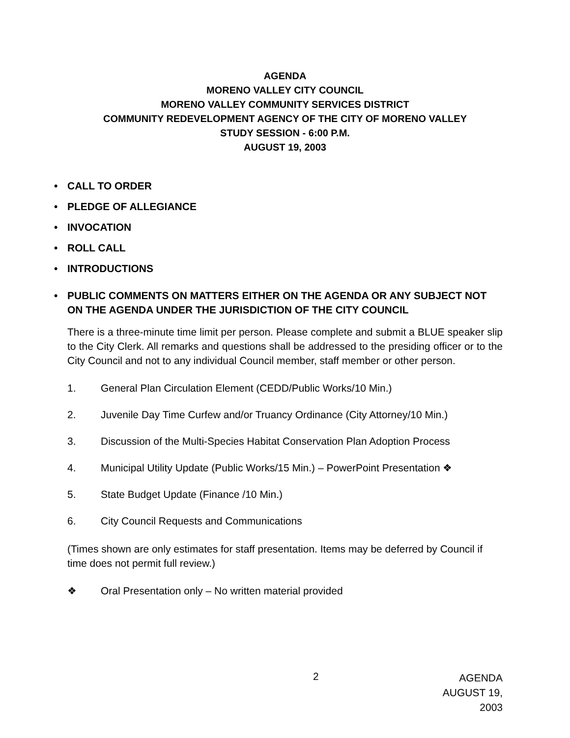AGENDA
MORENO VALLEY CITY COUNCIL
MORENO VALLEY COMMUNITY SERVICES DISTRICT
COMMUNITY REDEVELOPMENT AGENCY OF THE CITY OF MORENO VALLEY
STUDY SESSION - 6:00 P.M.
AUGUST 19, 2003
• CALL TO ORDER
• PLEDGE OF ALLEGIANCE
• INVOCATION
• ROLL CALL
• INTRODUCTIONS
• PUBLIC COMMENTS ON MATTERS EITHER ON THE AGENDA OR ANY SUBJECT NOT ON THE AGENDA UNDER THE JURISDICTION OF THE CITY COUNCIL
There is a three-minute time limit per person. Please complete and submit a BLUE speaker slip to the City Clerk. All remarks and questions shall be addressed to the presiding officer or to the City Council and not to any individual Council member, staff member or other person.
1. General Plan Circulation Element (CEDD/Public Works/10 Min.)
2. Juvenile Day Time Curfew and/or Truancy Ordinance (City Attorney/10 Min.)
3. Discussion of the Multi-Species Habitat Conservation Plan Adoption Process
4. Municipal Utility Update (Public Works/15 Min.) – PowerPoint Presentation ❖
5. State Budget Update (Finance /10 Min.)
6. City Council Requests and Communications
(Times shown are only estimates for staff presentation. Items may be deferred by Council if time does not permit full review.)
❖ Oral Presentation only – No written material provided
2 AGENDA
AUGUST 19, 2003